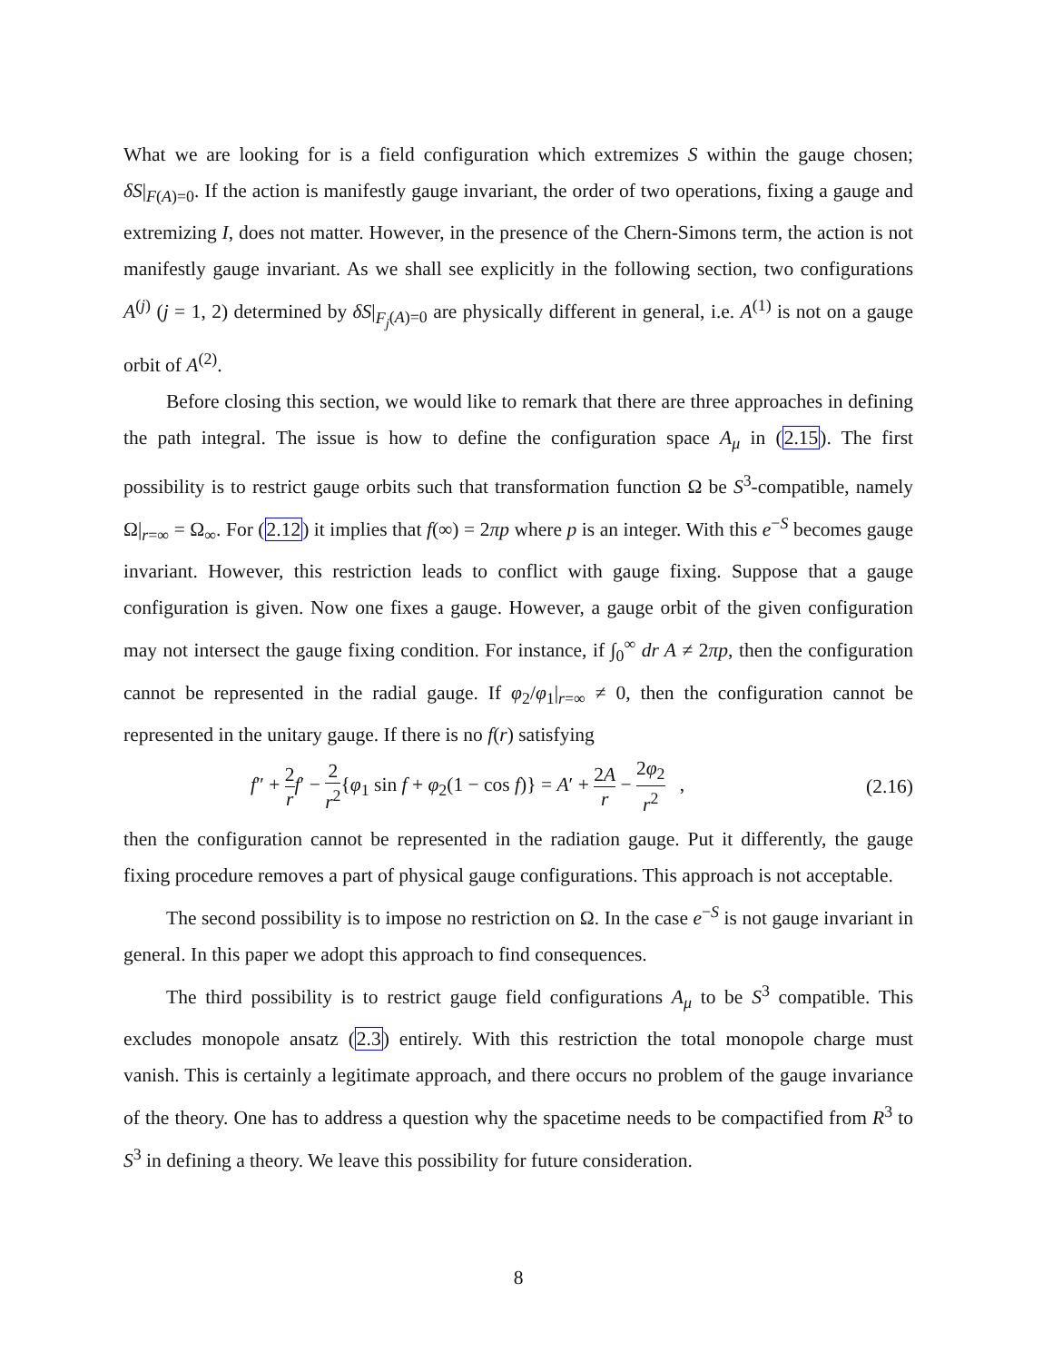What we are looking for is a field configuration which extremizes S within the gauge chosen; δS|<sub>F(A)=0</sub>. If the action is manifestly gauge invariant, the order of two operations, fixing a gauge and extremizing I, does not matter. However, in the presence of the Chern-Simons term, the action is not manifestly gauge invariant. As we shall see explicitly in the following section, two configurations A<sup>(j)</sup> (j = 1, 2) determined by δS|<sub>F<sub>j</sub>(A)=0</sub> are physically different in general, i.e. A<sup>(1)</sup> is not on a gauge orbit of A<sup>(2)</sup>.
Before closing this section, we would like to remark that there are three approaches in defining the path integral. The issue is how to define the configuration space A<sub>μ</sub> in (2.15). The first possibility is to restrict gauge orbits such that transformation function Ω be S<sup>3</sup>-compatible, namely Ω|<sub>r=∞</sub> = Ω<sub>∞</sub>. For (2.12) it implies that f(∞) = 2πp where p is an integer. With this e<sup>−S</sup> becomes gauge invariant. However, this restriction leads to conflict with gauge fixing. Suppose that a gauge configuration is given. Now one fixes a gauge. However, a gauge orbit of the given configuration may not intersect the gauge fixing condition. For instance, if ∫<sub>0</sub><sup>∞</sup> dr A ≠ 2πp, then the configuration cannot be represented in the radial gauge. If φ<sub>2</sub>/φ<sub>1</sub>|<sub>r=∞</sub> ≠ 0, then the configuration cannot be represented in the unitary gauge. If there is no f(r) satisfying
f″ + 2 r f′ − 2 r<sup>2</sup>{φ<sub>1</sub> sin f + φ<sub>2</sub>(1 − cos f)} = A′ + 2A r − 2φ<sub>2</sub> r<sup>2</sup> ,
(2.16)
then the configuration cannot be represented in the radiation gauge. Put it differently, the gauge fixing procedure removes a part of physical gauge configurations. This approach is not acceptable.
The second possibility is to impose no restriction on Ω. In the case e<sup>−S</sup> is not gauge invariant in general. In this paper we adopt this approach to find consequences.
The third possibility is to restrict gauge field configurations A<sub>μ</sub> to be S<sup>3</sup> compatible. This excludes monopole ansatz (2.3) entirely. With this restriction the total monopole charge must vanish. This is certainly a legitimate approach, and there occurs no problem of the gauge invariance of the theory. One has to address a question why the spacetime needs to be compactified from R<sup>3</sup> to S<sup>3</sup> in defining a theory. We leave this possibility for future consideration.
8